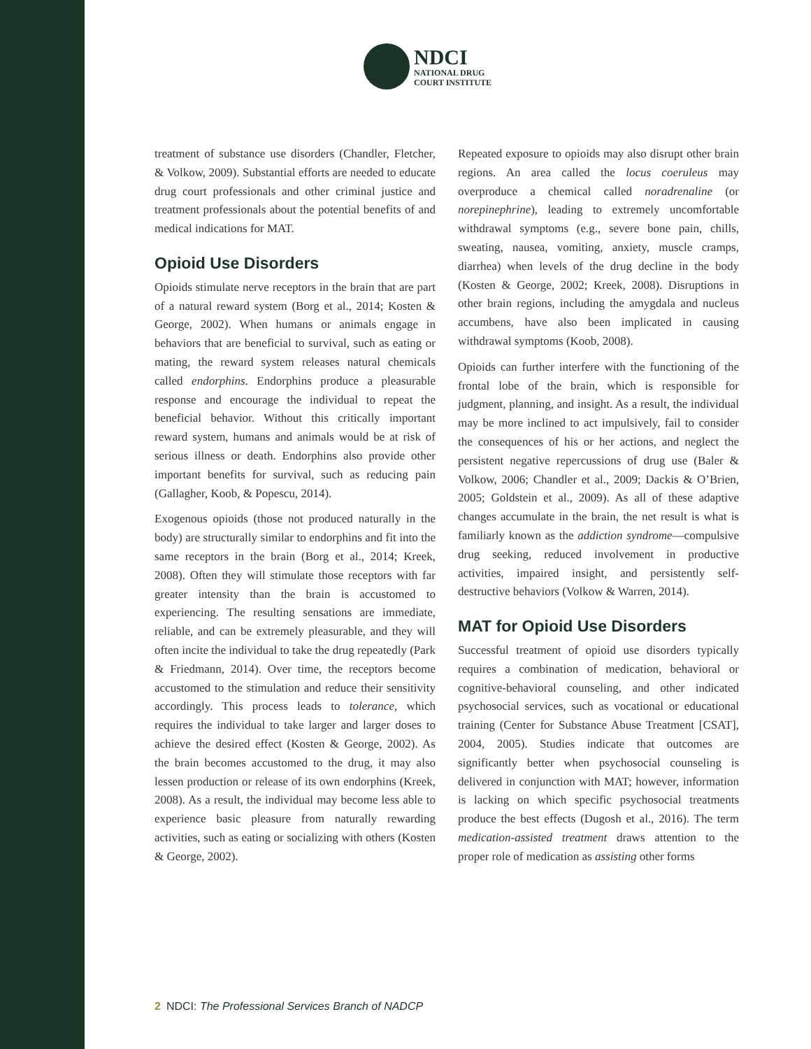NDCI
NATIONAL DRUG
COURT INSTITUTE
treatment of substance use disorders (Chandler, Fletcher, & Volkow, 2009). Substantial efforts are needed to educate drug court professionals and other criminal justice and treatment professionals about the potential benefits of and medical indications for MAT.
Opioid Use Disorders
Opioids stimulate nerve receptors in the brain that are part of a natural reward system (Borg et al., 2014; Kosten & George, 2002). When humans or animals engage in behaviors that are beneficial to survival, such as eating or mating, the reward system releases natural chemicals called endorphins. Endorphins produce a pleasurable response and encourage the individual to repeat the beneficial behavior. Without this critically important reward system, humans and animals would be at risk of serious illness or death. Endorphins also provide other important benefits for survival, such as reducing pain (Gallagher, Koob, & Popescu, 2014).
Exogenous opioids (those not produced naturally in the body) are structurally similar to endorphins and fit into the same receptors in the brain (Borg et al., 2014; Kreek, 2008). Often they will stimulate those receptors with far greater intensity than the brain is accustomed to experiencing. The resulting sensations are immediate, reliable, and can be extremely pleasurable, and they will often incite the individual to take the drug repeatedly (Park & Friedmann, 2014). Over time, the receptors become accustomed to the stimulation and reduce their sensitivity accordingly. This process leads to tolerance, which requires the individual to take larger and larger doses to achieve the desired effect (Kosten & George, 2002). As the brain becomes accustomed to the drug, it may also lessen production or release of its own endorphins (Kreek, 2008). As a result, the individual may become less able to experience basic pleasure from naturally rewarding activities, such as eating or socializing with others (Kosten & George, 2002).
Repeated exposure to opioids may also disrupt other brain regions. An area called the locus coeruleus may overproduce a chemical called noradrenaline (or norepinephrine), leading to extremely uncomfortable withdrawal symptoms (e.g., severe bone pain, chills, sweating, nausea, vomiting, anxiety, muscle cramps, diarrhea) when levels of the drug decline in the body (Kosten & George, 2002; Kreek, 2008). Disruptions in other brain regions, including the amygdala and nucleus accumbens, have also been implicated in causing withdrawal symptoms (Koob, 2008).
Opioids can further interfere with the functioning of the frontal lobe of the brain, which is responsible for judgment, planning, and insight. As a result, the individual may be more inclined to act impulsively, fail to consider the consequences of his or her actions, and neglect the persistent negative repercussions of drug use (Baler & Volkow, 2006; Chandler et al., 2009; Dackis & O’Brien, 2005; Goldstein et al., 2009). As all of these adaptive changes accumulate in the brain, the net result is what is familiarly known as the addiction syndrome—compulsive drug seeking, reduced involvement in productive activities, impaired insight, and persistently self-destructive behaviors (Volkow & Warren, 2014).
MAT for Opioid Use Disorders
Successful treatment of opioid use disorders typically requires a combination of medication, behavioral or cognitive-behavioral counseling, and other indicated psychosocial services, such as vocational or educational training (Center for Substance Abuse Treatment [CSAT], 2004, 2005). Studies indicate that outcomes are significantly better when psychosocial counseling is delivered in conjunction with MAT; however, information is lacking on which specific psychosocial treatments produce the best effects (Dugosh et al., 2016). The term medication-assisted treatment draws attention to the proper role of medication as assisting other forms
2 NDCI: The Professional Services Branch of NADCP